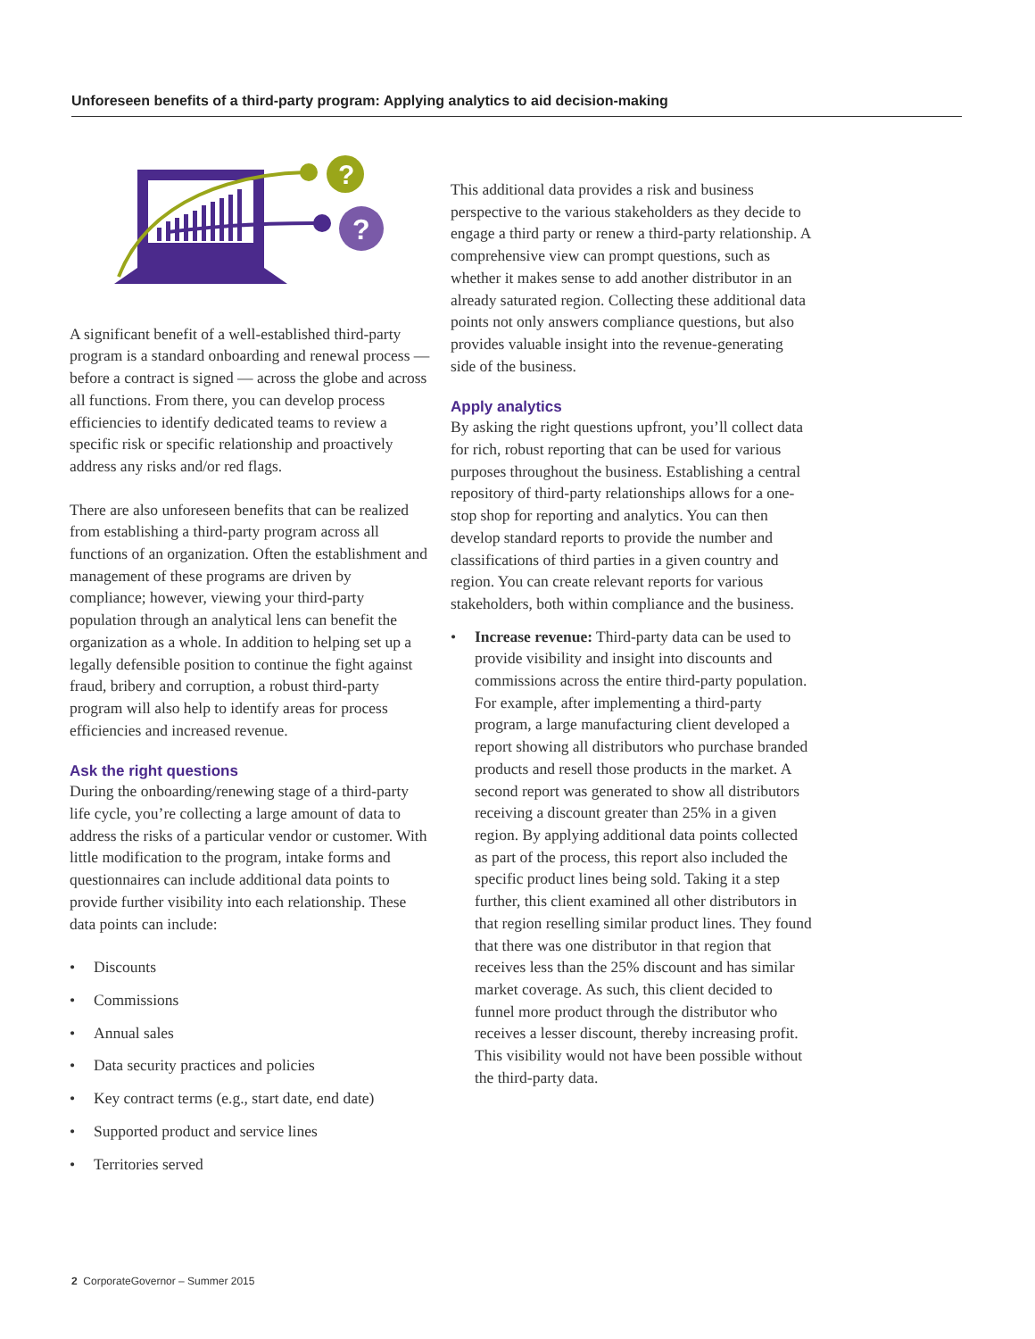Unforeseen benefits of a third-party program: Applying analytics to aid decision-making
?
?
A significant benefit of a well-established third-party program is a standard onboarding and renewal process — before a contract is signed — across the globe and across all functions. From there, you can develop process efficiencies to identify dedicated teams to review a specific risk or specific relationship and proactively address any risks and/or red flags.
There are also unforeseen benefits that can be realized from establishing a third-party program across all functions of an organization. Often the establishment and management of these programs are driven by compliance; however, viewing your third-party population through an analytical lens can benefit the organization as a whole. In addition to helping set up a legally defensible position to continue the fight against fraud, bribery and corruption, a robust third-party program will also help to identify areas for process efficiencies and increased revenue.
Ask the right questions
During the onboarding/renewing stage of a third-party life cycle, you’re collecting a large amount of data to address the risks of a particular vendor or customer. With little modification to the program, intake forms and questionnaires can include additional data points to provide further visibility into each relationship. These data points can include:
• Discounts
• Commissions
• Annual sales
• Data security practices and policies
• Key contract terms (e.g., start date, end date)
• Supported product and service lines
• Territories served
This additional data provides a risk and business perspective to the various stakeholders as they decide to engage a third party or renew a third-party relationship. A comprehensive view can prompt questions, such as whether it makes sense to add another distributor in an already saturated region. Collecting these additional data points not only answers compliance questions, but also provides valuable insight into the revenue-generating side of the business.
Apply analytics
By asking the right questions upfront, you’ll collect data for rich, robust reporting that can be used for various purposes throughout the business. Establishing a central repository of third-party relationships allows for a one-stop shop for reporting and analytics. You can then develop standard reports to provide the number and classifications of third parties in a given country and region. You can create relevant reports for various stakeholders, both within compliance and the business.
• Increase revenue: Third-party data can be used to provide visibility and insight into discounts and commissions across the entire third-party population. For example, after implementing a third-party program, a large manufacturing client developed a report showing all distributors who purchase branded products and resell those products in the market. A second report was generated to show all distributors receiving a discount greater than 25% in a given region. By applying additional data points collected as part of the process, this report also included the specific product lines being sold. Taking it a step further, this client examined all other distributors in that region reselling similar product lines. They found that there was one distributor in that region that receives less than the 25% discount and has similar market coverage. As such, this client decided to funnel more product through the distributor who receives a lesser discount, thereby increasing profit. This visibility would not have been possible without the third-party data.
2 CorporateGovernor – Summer 2015